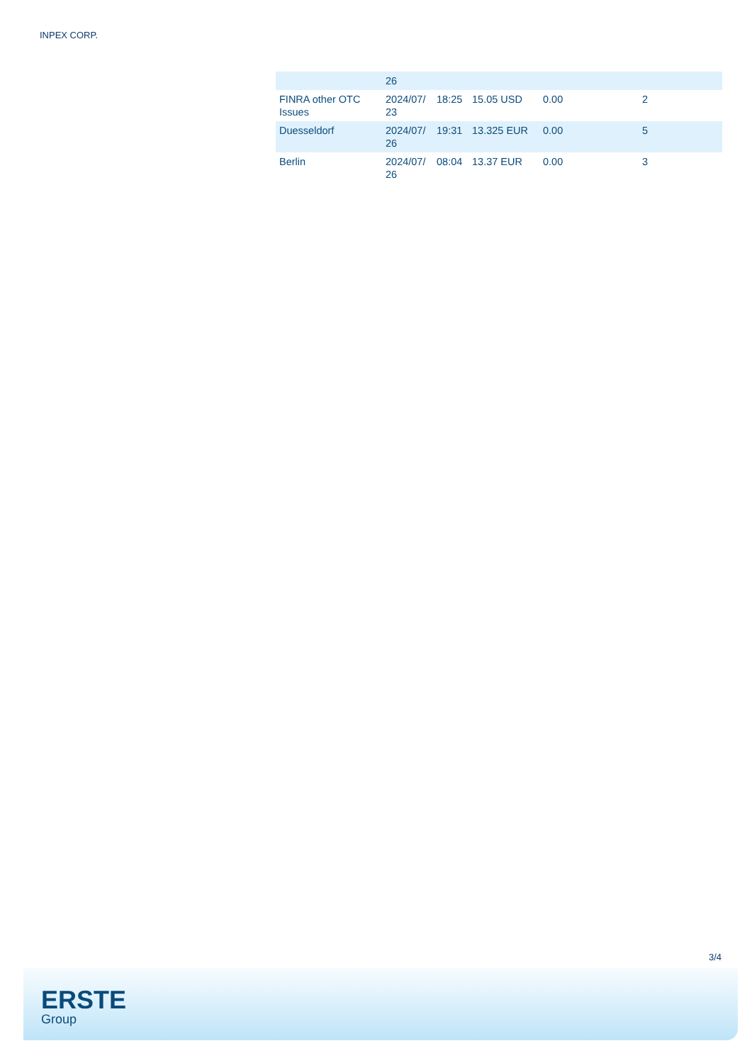INPEX CORP.
| | 26 | | | | |
| FINRA other OTC Issues | 2024/07/ 23 | 18:25 | 15.05 USD | 0.00 | 2 |
| Duesseldorf | 2024/07/ 26 | 19:31 | 13.325 EUR | 0.00 | 5 |
| Berlin | 2024/07/ 26 | 08:04 | 13.37 EUR | 0.00 | 3 |
3/4
ERSTE
Group